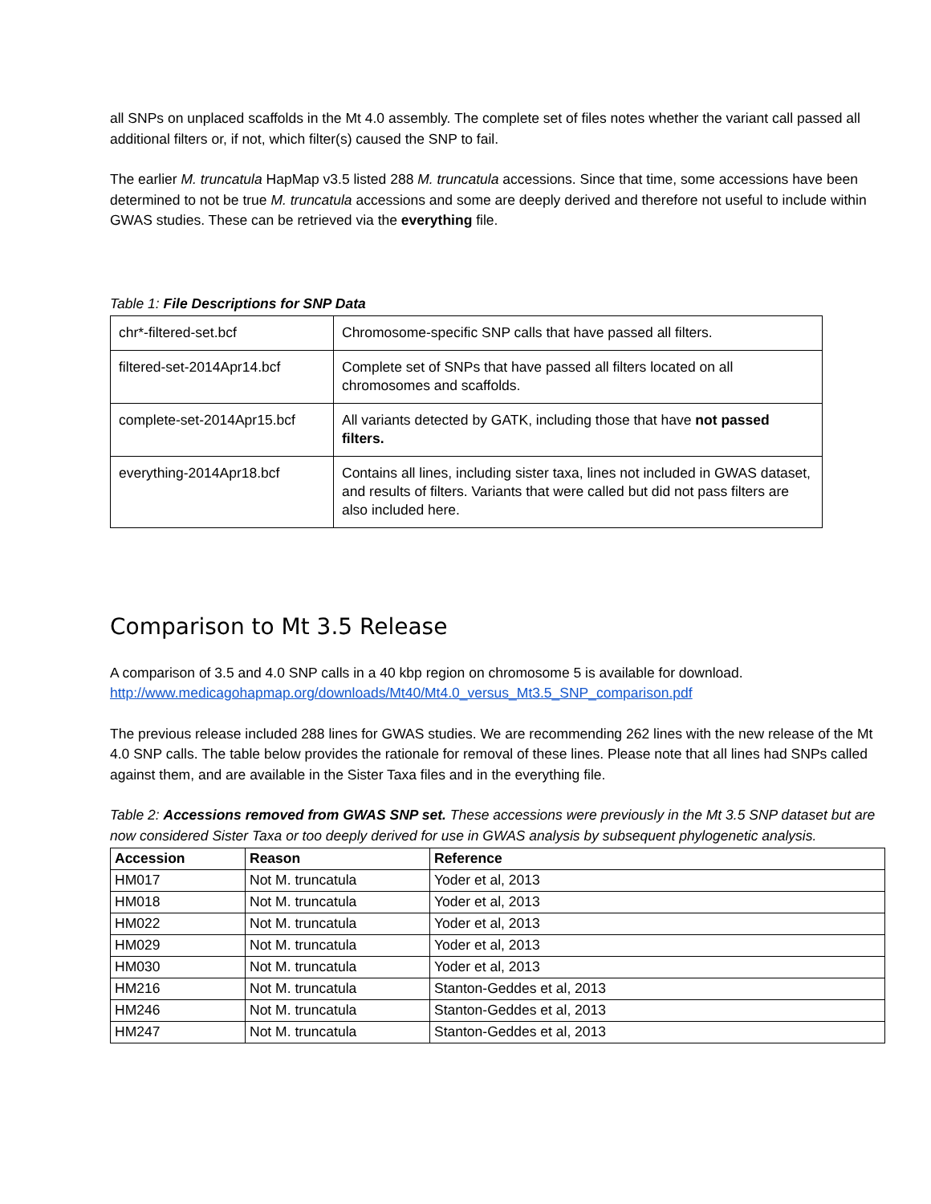all SNPs on unplaced scaffolds in the Mt 4.0 assembly. The complete set of files notes whether the variant call passed all additional filters or, if not, which filter(s) caused the SNP to fail.
The earlier M. truncatula HapMap v3.5 listed 288 M. truncatula accessions. Since that time, some accessions have been determined to not be true M. truncatula accessions and some are deeply derived and therefore not useful to include within GWAS studies. These can be retrieved via the everything file.
Table 1: File Descriptions for SNP Data
| chr*-filtered-set.bcf | Chromosome-specific SNP calls that have passed all filters. |
| filtered-set-2014Apr14.bcf | Complete set of SNPs that have passed all filters located on all chromosomes and scaffolds. |
| complete-set-2014Apr15.bcf | All variants detected by GATK, including those that have not passed filters. |
| everything-2014Apr18.bcf | Contains all lines, including sister taxa, lines not included in GWAS dataset, and results of filters. Variants that were called but did not pass filters are also included here. |
Comparison to Mt 3.5 Release
A comparison of 3.5 and 4.0 SNP calls in a 40 kbp region on chromosome 5 is available for download. http://www.medicagohapmap.org/downloads/Mt40/Mt4.0_versus_Mt3.5_SNP_comparison.pdf
The previous release included 288 lines for GWAS studies. We are recommending 262 lines with the new release of the Mt 4.0 SNP calls. The table below provides the rationale for removal of these lines. Please note that all lines had SNPs called against them, and are available in the Sister Taxa files and in the everything file.
Table 2: Accessions removed from GWAS SNP set. These accessions were previously in the Mt 3.5 SNP dataset but are now considered Sister Taxa or too deeply derived for use in GWAS analysis by subsequent phylogenetic analysis.
| Accession | Reason | Reference |
| --- | --- | --- |
| HM017 | Not M. truncatula | Yoder et al, 2013 |
| HM018 | Not M. truncatula | Yoder et al, 2013 |
| HM022 | Not M. truncatula | Yoder et al, 2013 |
| HM029 | Not M. truncatula | Yoder et al, 2013 |
| HM030 | Not M. truncatula | Yoder et al, 2013 |
| HM216 | Not M. truncatula | Stanton-Geddes et al, 2013 |
| HM246 | Not M. truncatula | Stanton-Geddes et al, 2013 |
| HM247 | Not M. truncatula | Stanton-Geddes et al, 2013 |